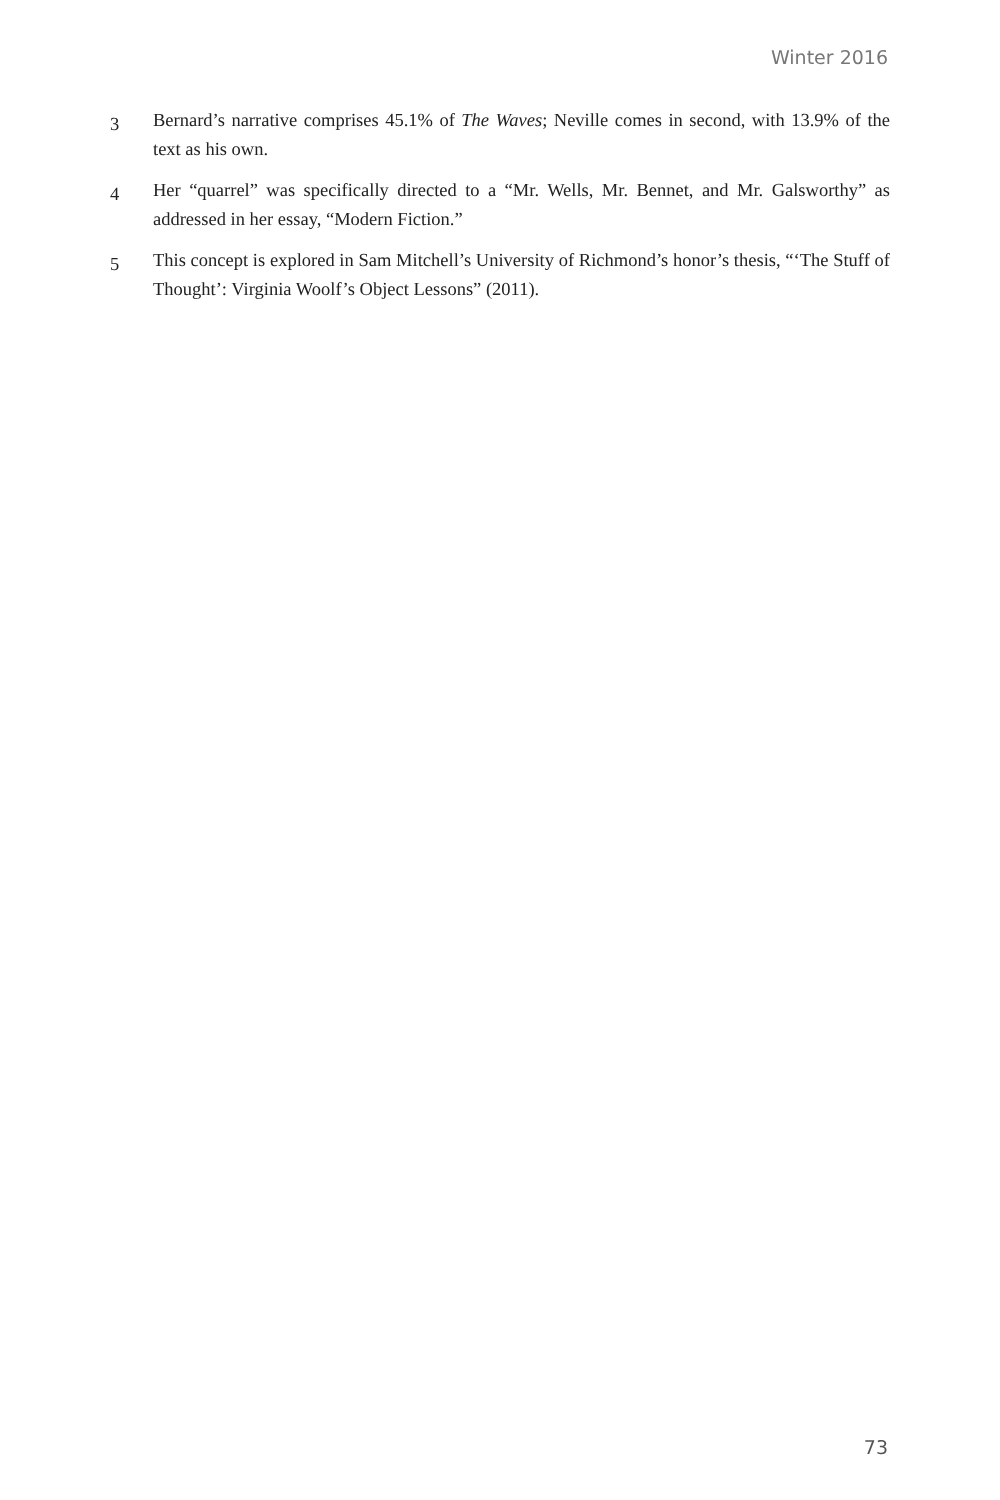Winter 2016
3 Bernard’s narrative comprises 45.1% of The Waves; Neville comes in second, with 13.9% of the text as his own.
4 Her “quarrel” was specifically directed to a “Mr. Wells, Mr. Bennet, and Mr. Galsworthy” as addressed in her essay, “Modern Fiction.”
5 This concept is explored in Sam Mitchell’s University of Richmond’s honor’s thesis, “‘The Stuff of Thought’: Virginia Woolf’s Object Lessons” (2011).
73